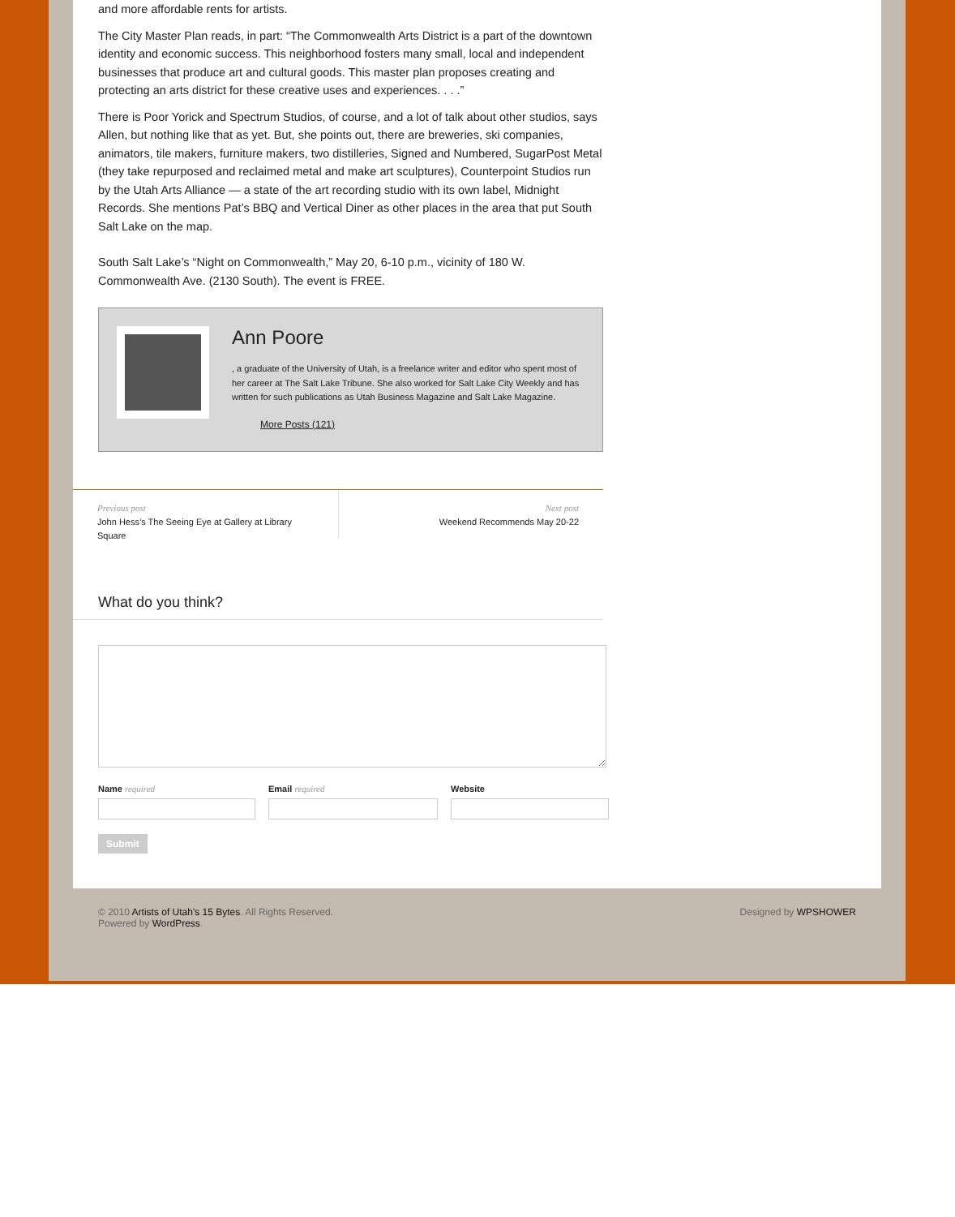and more affordable rents for artists.
The City Master Plan reads, in part: “The Commonwealth Arts District is a part of the downtown identity and economic success. This neighborhood fosters many small, local and independent businesses that produce art and cultural goods. This master plan proposes creating and protecting an arts district for these creative uses and experiences. . . .”
There is Poor Yorick and Spectrum Studios, of course, and a lot of talk about other studios, says Allen, but nothing like that as yet. But, she points out, there are breweries, ski companies, animators, tile makers, furniture makers, two distilleries, Signed and Numbered, SugarPost Metal (they take repurposed and reclaimed metal and make art sculptures), Counterpoint Studios run by the Utah Arts Alliance — a state of the art recording studio with its own label, Midnight Records. She mentions Pat’s BBQ and Vertical Diner as other places in the area that put South Salt Lake on the map.
South Salt Lake’s “Night on Commonwealth,” May 20, 6-10 p.m., vicinity of 180 W. Commonwealth Ave. (2130 South). The event is FREE.
Ann Poore
, a graduate of the University of Utah, is a freelance writer and editor who spent most of her career at The Salt Lake Tribune. She also worked for Salt Lake City Weekly and has written for such publications as Utah Business Magazine and Salt Lake Magazine.
More Posts (121)
Previous post
John Hess’s The Seeing Eye at Gallery at Library Square
Next post
Weekend Recommends May 20-22
What do you think?
Name required Email required Website
Submit
© 2010 Artists of Utah's 15 Bytes. All Rights Reserved.
Powered by WordPress.
Designed by WPSHOWER